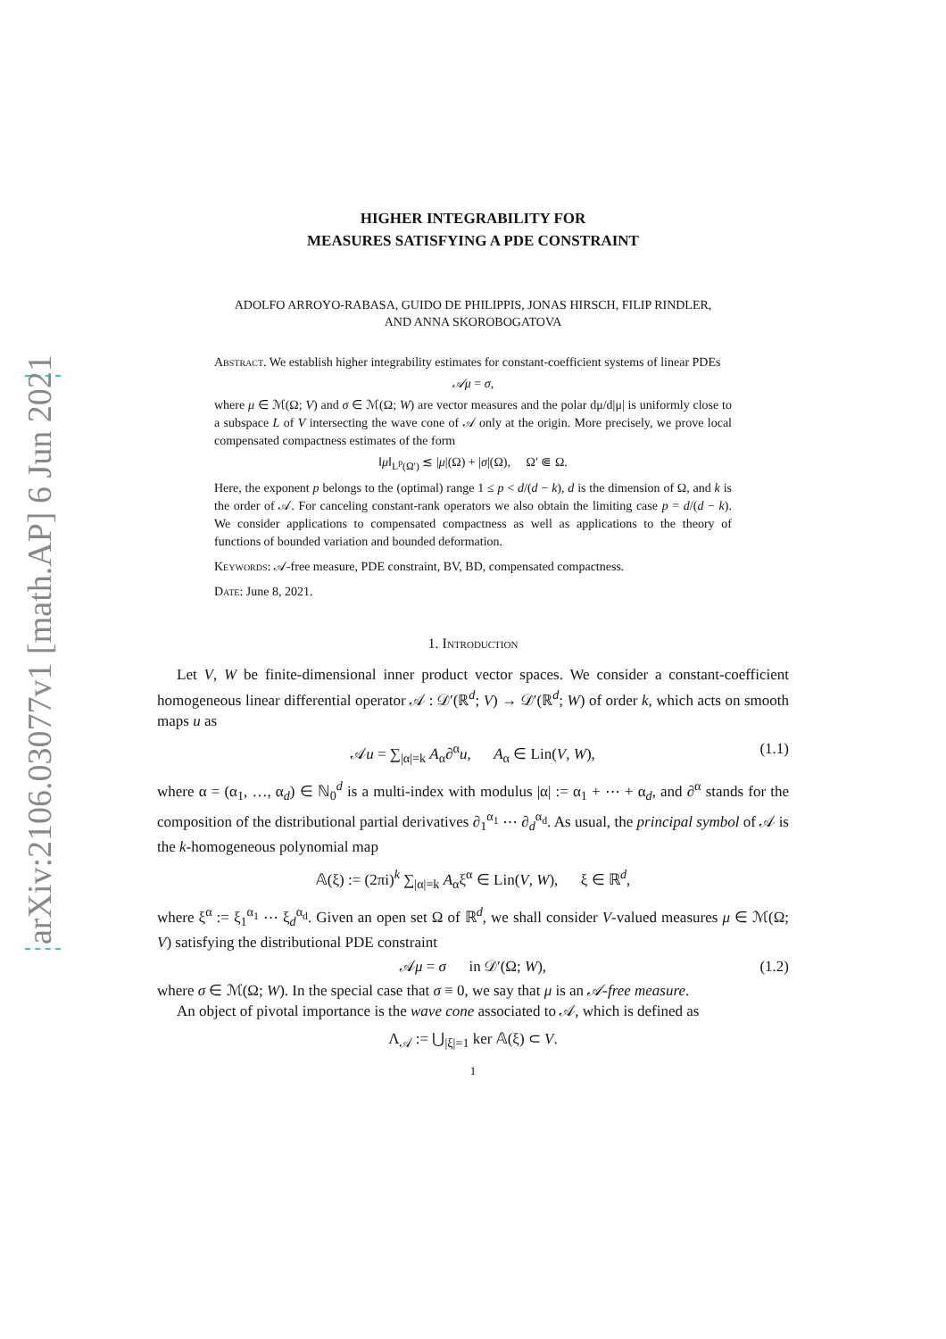arXiv:2106.03077v1 [math.AP] 6 Jun 2021
HIGHER INTEGRABILITY FOR
MEASURES SATISFYING A PDE CONSTRAINT
ADOLFO ARROYO-RABASA, GUIDO DE PHILIPPIS, JONAS HIRSCH, FILIP RINDLER,
AND ANNA SKOROBOGATOVA
Abstract. We establish higher integrability estimates for constant-coefficient systems of linear PDEs
𝒜μ = σ,
where μ ∈ ℳ(Ω; V) and σ ∈ ℳ(Ω; W) are vector measures and the polar dμ/d|μ| is uniformly close to a subspace L of V intersecting the wave cone of 𝒜 only at the origin. More precisely, we prove local compensated compactness estimates of the form
‖μ‖<sub>L<sup>p</sup>(Ω′)</sub> ≲ |μ|(Ω) + |σ|(Ω), Ω′ ⋐ Ω.
Here, the exponent p belongs to the (optimal) range 1 ≤ p < d/(d − k), d is the dimension of Ω, and k is the order of 𝒜. For canceling constant-rank operators we also obtain the limiting case p = d/(d − k). We consider applications to compensated compactness as well as applications to the theory of functions of bounded variation and bounded deformation.
Keywords: 𝒜-free measure, PDE constraint, BV, BD, compensated compactness.
Date: June 8, 2021.
1. Introduction
Let V, W be finite-dimensional inner product vector spaces. We consider a constant-coefficient homogeneous linear differential operator 𝒜 : 𝒟′(ℝ<sup>d</sup>; V) → 𝒟′(ℝ<sup>d</sup>; W) of order k, which acts on smooth maps u as
𝒜u = ∑<sub>|α|=k</sub> A<sub>α</sub>∂<sup>α</sup>u, A<sub>α</sub> ∈ Lin(V, W), (1.1)
where α = (α<sub>1</sub>, …, α<sub>d</sub>) ∈ ℕ<sub>0</sub><sup>d</sup> is a multi-index with modulus |α| := α<sub>1</sub> + ⋯ + α<sub>d</sub>, and ∂<sup>α</sup> stands for the composition of the distributional partial derivatives ∂<sub>1</sub><sup>α<sub>1</sub></sup> ⋯ ∂<sub>d</sub><sup>α<sub>d</sub></sup>. As usual, the principal symbol of 𝒜 is the k-homogeneous polynomial map
𝔸(ξ) := (2πi)<sup>k</sup> ∑<sub>|α|=k</sub> A<sub>α</sub>ξ<sup>α</sup> ∈ Lin(V, W), ξ ∈ ℝ<sup>d</sup>,
where ξ<sup>α</sup> := ξ<sub>1</sub><sup>α<sub>1</sub></sup> ⋯ ξ<sub>d</sub><sup>α<sub>d</sub></sup>. Given an open set Ω of ℝ<sup>d</sup>, we shall consider V-valued measures μ ∈ ℳ(Ω; V) satisfying the distributional PDE constraint
𝒜μ = σ in 𝒟′(Ω; W), (1.2)
where σ ∈ ℳ(Ω; W). In the special case that σ ≡ 0, we say that μ is an 𝒜-free measure.
An object of pivotal importance is the wave cone associated to 𝒜, which is defined as
Λ<sub>𝒜</sub> := ⋃<sub>|ξ|=1</sub> ker 𝔸(ξ) ⊂ V.
1